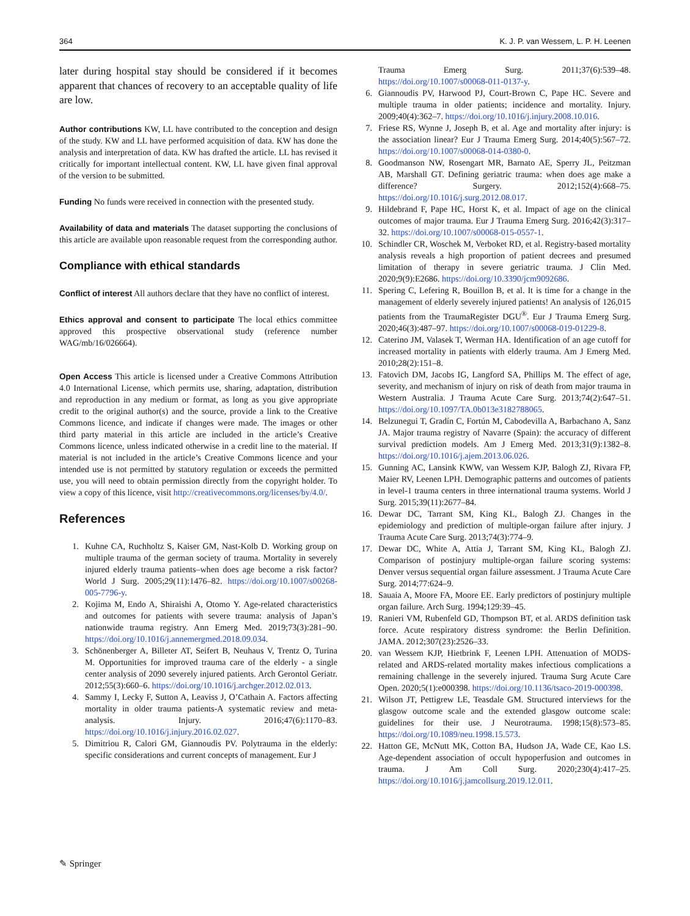364 K. J. P. van Wessem, L. P. H. Leenen
later during hospital stay should be considered if it becomes apparent that chances of recovery to an acceptable quality of life are low.
Author contributions KW, LL have contributed to the conception and design of the study. KW and LL have performed acquisition of data. KW has done the analysis and interpretation of data. KW has drafted the article. LL has revised it critically for important intellectual content. KW, LL have given final approval of the version to be submitted.
Funding No funds were received in connection with the presented study.
Availability of data and materials The dataset supporting the conclusions of this article are available upon reasonable request from the corresponding author.
Compliance with ethical standards
Conflict of interest All authors declare that they have no conflict of interest.
Ethics approval and consent to participate The local ethics committee approved this prospective observational study (reference number WAG/mb/16/026664).
Open Access This article is licensed under a Creative Commons Attribution 4.0 International License, which permits use, sharing, adaptation, distribution and reproduction in any medium or format, as long as you give appropriate credit to the original author(s) and the source, provide a link to the Creative Commons licence, and indicate if changes were made. The images or other third party material in this article are included in the article’s Creative Commons licence, unless indicated otherwise in a credit line to the material. If material is not included in the article’s Creative Commons licence and your intended use is not permitted by statutory regulation or exceeds the permitted use, you will need to obtain permission directly from the copyright holder. To view a copy of this licence, visit http://creativecommons.org/licenses/by/4.0/.
References
1. Kuhne CA, Ruchholtz S, Kaiser GM, Nast-Kolb D. Working group on multiple trauma of the german society of trauma. Mortality in severely injured elderly trauma patients–when does age become a risk factor? World J Surg. 2005;29(11):1476–82. https://doi.org/10.1007/s00268-005-7796-y.
2. Kojima M, Endo A, Shiraishi A, Otomo Y. Age-related characteristics and outcomes for patients with severe trauma: analysis of Japan’s nationwide trauma registry. Ann Emerg Med. 2019;73(3):281–90. https://doi.org/10.1016/j.annemergmed.2018.09.034.
3. Schönenberger A, Billeter AT, Seifert B, Neuhaus V, Trentz O, Turina M. Opportunities for improved trauma care of the elderly - a single center analysis of 2090 severely injured patients. Arch Gerontol Geriatr. 2012;55(3):660–6. https://doi.org/10.1016/j.archger.2012.02.013.
4. Sammy I, Lecky F, Sutton A, Leaviss J, O’Cathain A. Factors affecting mortality in older trauma patients-A systematic review and meta-analysis. Injury. 2016;47(6):1170–83. https://doi.org/10.1016/j.injury.2016.02.027.
5. Dimitriou R, Calori GM, Giannoudis PV. Polytrauma in the elderly: specific considerations and current concepts of management. Eur J
Trauma Emerg Surg. 2011;37(6):539–48. https://doi.org/10.1007/s00068-011-0137-y.
6. Giannoudis PV, Harwood PJ, Court-Brown C, Pape HC. Severe and multiple trauma in older patients; incidence and mortality. Injury. 2009;40(4):362–7. https://doi.org/10.1016/j.injury.2008.10.016.
7. Friese RS, Wynne J, Joseph B, et al. Age and mortality after injury: is the association linear? Eur J Trauma Emerg Surg. 2014;40(5):567–72. https://doi.org/10.1007/s00068-014-0380-0.
8. Goodmanson NW, Rosengart MR, Barnato AE, Sperry JL, Peitzman AB, Marshall GT. Defining geriatric trauma: when does age make a difference? Surgery. 2012;152(4):668–75. https://doi.org/10.1016/j.surg.2012.08.017.
9. Hildebrand F, Pape HC, Horst K, et al. Impact of age on the clinical outcomes of major trauma. Eur J Trauma Emerg Surg. 2016;42(3):317–32. https://doi.org/10.1007/s00068-015-0557-1.
10. Schindler CR, Woschek M, Verboket RD, et al. Registry-based mortality analysis reveals a high proportion of patient decrees and presumed limitation of therapy in severe geriatric trauma. J Clin Med. 2020;9(9):E2686. https://doi.org/10.3390/jcm9092686.
11. Spering C, Lefering R, Bouillon B, et al. It is time for a change in the management of elderly severely injured patients! An analysis of 126,015 patients from the TraumaRegister DGU<sup>®</sup>. Eur J Trauma Emerg Surg. 2020;46(3):487–97. https://doi.org/10.1007/s00068-019-01229-8.
12. Caterino JM, Valasek T, Werman HA. Identification of an age cutoff for increased mortality in patients with elderly trauma. Am J Emerg Med. 2010;28(2):151–8.
13. Fatovich DM, Jacobs IG, Langford SA, Phillips M. The effect of age, severity, and mechanism of injury on risk of death from major trauma in Western Australia. J Trauma Acute Care Surg. 2013;74(2):647–51. https://doi.org/10.1097/TA.0b013e3182788065.
14. Belzunegui T, Gradín C, Fortún M, Cabodevilla A, Barbachano A, Sanz JA. Major trauma registry of Navarre (Spain): the accuracy of different survival prediction models. Am J Emerg Med. 2013;31(9):1382–8. https://doi.org/10.1016/j.ajem.2013.06.026.
15. Gunning AC, Lansink KWW, van Wessem KJP, Balogh ZJ, Rivara FP, Maier RV, Leenen LPH. Demographic patterns and outcomes of patients in level-1 trauma centers in three international trauma systems. World J Surg. 2015;39(11):2677–84.
16. Dewar DC, Tarrant SM, King KL, Balogh ZJ. Changes in the epidemiology and prediction of multiple-organ failure after injury. J Trauma Acute Care Surg. 2013;74(3):774–9.
17. Dewar DC, White A, Attia J, Tarrant SM, King KL, Balogh ZJ. Comparison of postinjury multiple-organ failure scoring systems: Denver versus sequential organ failure assessment. J Trauma Acute Care Surg. 2014;77:624–9.
18. Sauaia A, Moore FA, Moore EE. Early predictors of postinjury multiple organ failure. Arch Surg. 1994;129:39–45.
19. Ranieri VM, Rubenfeld GD, Thompson BT, et al. ARDS definition task force. Acute respiratory distress syndrome: the Berlin Definition. JAMA. 2012;307(23):2526–33.
20. van Wessem KJP, Hietbrink F, Leenen LPH. Attenuation of MODS-related and ARDS-related mortality makes infectious complications a remaining challenge in the severely injured. Trauma Surg Acute Care Open. 2020;5(1):e000398. https://doi.org/10.1136/tsaco-2019-000398.
21. Wilson JT, Pettigrew LE, Teasdale GM. Structured interviews for the glasgow outcome scale and the extended glasgow outcome scale: guidelines for their use. J Neurotrauma. 1998;15(8):573–85. https://doi.org/10.1089/neu.1998.15.573.
22. Hatton GE, McNutt MK, Cotton BA, Hudson JA, Wade CE, Kao LS. Age-dependent association of occult hypoperfusion and outcomes in trauma. J Am Coll Surg. 2020;230(4):417–25. https://doi.org/10.1016/j.jamcollsurg.2019.12.011.
✎ Springer